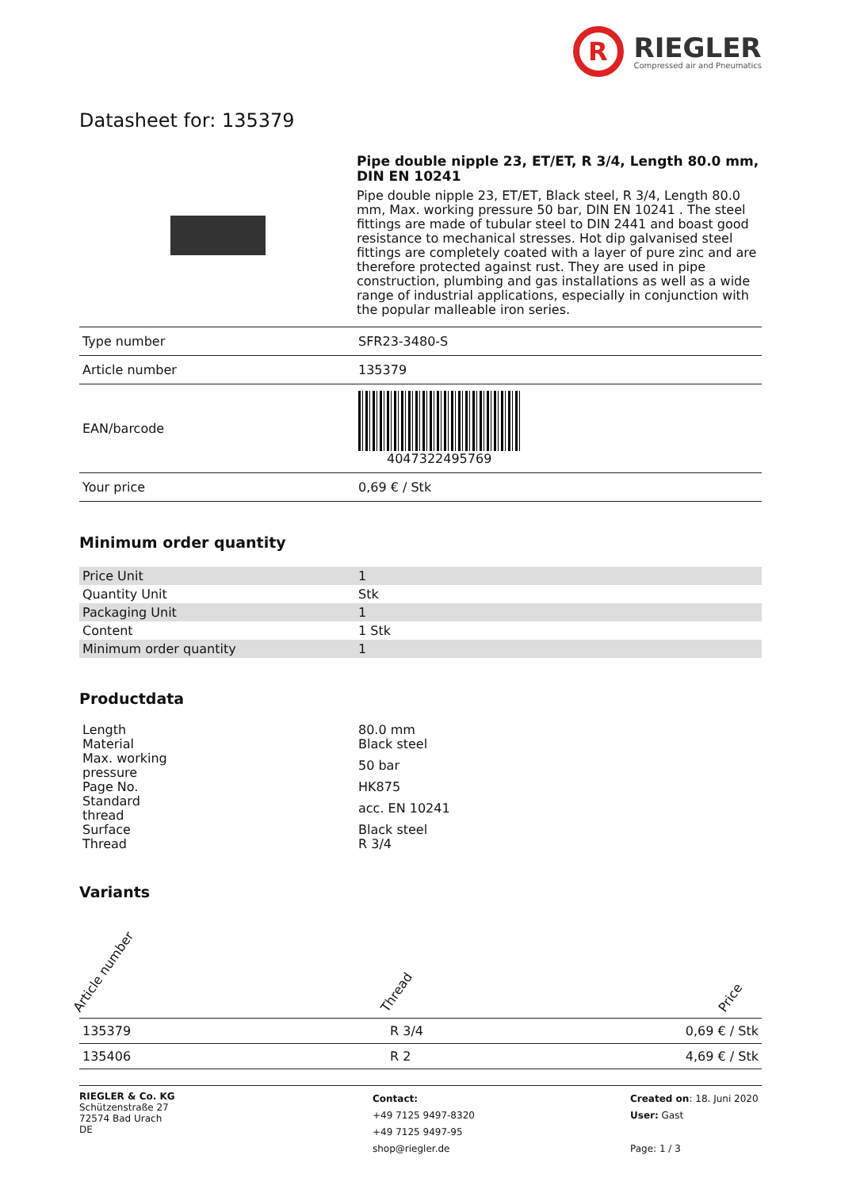R
RIEGLER
Compressed air and Pneumatics
Datasheet for: 135379
Pipe double nipple 23, ET/ET, R 3/4, Length 80.0 mm, DIN EN 10241
Pipe double nipple 23, ET/ET, Black steel, R 3/4, Length 80.0 mm, Max. working pressure 50 bar, DIN EN 10241 . The steel fittings are made of tubular steel to DIN 2441 and boast good resistance to mechanical stresses. Hot dip galvanised steel fittings are completely coated with a layer of pure zinc and are therefore protected against rust. They are used in pipe construction, plumbing and gas installations as well as a wide range of industrial applications, especially in conjunction with the popular malleable iron series.
| Type number | SFR23-3480-S |
| Article number | 135379 |
| EAN/barcode | 4047322495769 |
| Your price | 0,69 € / Stk |
Minimum order quantity
| Price Unit | 1 |
| Quantity Unit | Stk |
| Packaging Unit | 1 |
| Content | 1 Stk |
| Minimum order quantity | 1 |
Productdata
| Length | 80.0 mm |
| Material | Black steel |
| Max. working pressure | 50 bar |
| Page No. | HK875 |
| Standard thread | acc. EN 10241 |
| Surface | Black steel |
| Thread | R 3/4 |
Variants
| Article number | Thread | Price |
| --- | --- | --- |
| 135379 | R 3/4 | 0,69 € / Stk |
| 135406 | R 2 | 4,69 € / Stk |
RIEGLER & Co. KG
Schützenstraße 27
72574 Bad Urach
DE
Contact:
+49 7125 9497-8320
+49 7125 9497-95
shop@riegler.de
Created on: 18. Juni 2020
User: Gast
Page: 1 / 3